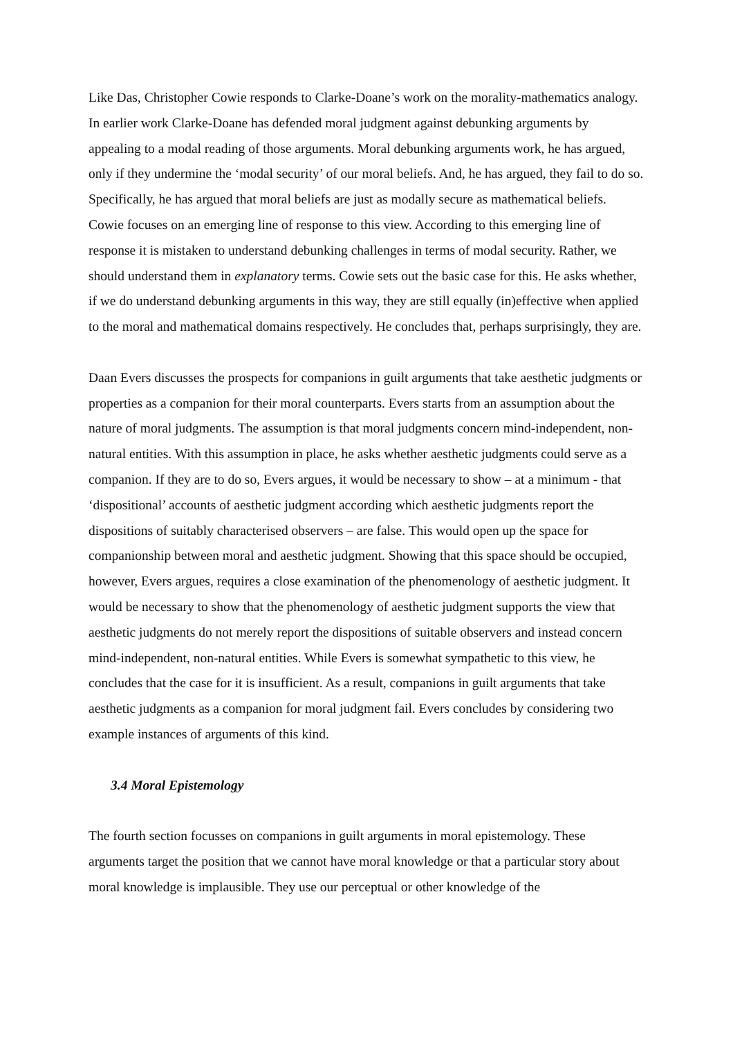Like Das, Christopher Cowie responds to Clarke-Doane’s work on the morality-mathematics analogy. In earlier work Clarke-Doane has defended moral judgment against debunking arguments by appealing to a modal reading of those arguments. Moral debunking arguments work, he has argued, only if they undermine the ‘modal security’ of our moral beliefs. And, he has argued, they fail to do so. Specifically, he has argued that moral beliefs are just as modally secure as mathematical beliefs. Cowie focuses on an emerging line of response to this view. According to this emerging line of response it is mistaken to understand debunking challenges in terms of modal security. Rather, we should understand them in explanatory terms. Cowie sets out the basic case for this. He asks whether, if we do understand debunking arguments in this way, they are still equally (in)effective when applied to the moral and mathematical domains respectively. He concludes that, perhaps surprisingly, they are.
Daan Evers discusses the prospects for companions in guilt arguments that take aesthetic judgments or properties as a companion for their moral counterparts. Evers starts from an assumption about the nature of moral judgments. The assumption is that moral judgments concern mind-independent, non-natural entities. With this assumption in place, he asks whether aesthetic judgments could serve as a companion. If they are to do so, Evers argues, it would be necessary to show – at a minimum - that ‘dispositional’ accounts of aesthetic judgment according which aesthetic judgments report the dispositions of suitably characterised observers – are false. This would open up the space for companionship between moral and aesthetic judgment. Showing that this space should be occupied, however, Evers argues, requires a close examination of the phenomenology of aesthetic judgment. It would be necessary to show that the phenomenology of aesthetic judgment supports the view that aesthetic judgments do not merely report the dispositions of suitable observers and instead concern mind-independent, non-natural entities. While Evers is somewhat sympathetic to this view, he concludes that the case for it is insufficient. As a result, companions in guilt arguments that take aesthetic judgments as a companion for moral judgment fail. Evers concludes by considering two example instances of arguments of this kind.
3.4 Moral Epistemology
The fourth section focusses on companions in guilt arguments in moral epistemology. These arguments target the position that we cannot have moral knowledge or that a particular story about moral knowledge is implausible. They use our perceptual or other knowledge of the